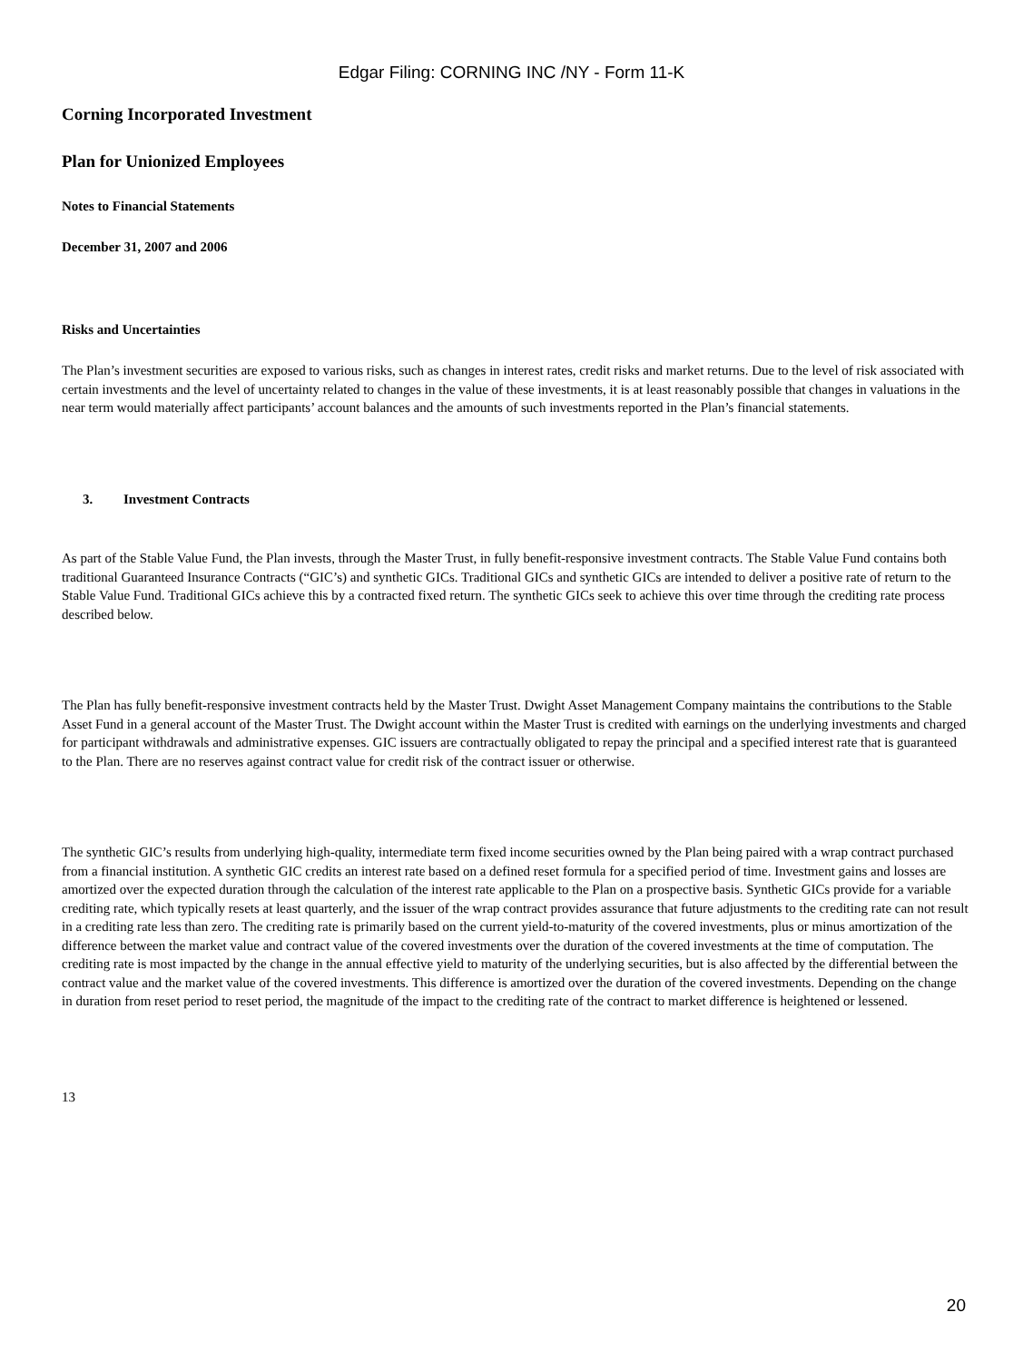Edgar Filing: CORNING INC /NY - Form 11-K
Corning Incorporated Investment
Plan for Unionized Employees
Notes to Financial Statements
December 31, 2007 and 2006
Risks and Uncertainties
The Plan’s investment securities are exposed to various risks, such as changes in interest rates, credit risks and market returns. Due to the level of risk associated with certain investments and the level of uncertainty related to changes in the value of these investments, it is at least reasonably possible that changes in valuations in the near term would materially affect participants’ account balances and the amounts of such investments reported in the Plan’s financial statements.
3. Investment Contracts
As part of the Stable Value Fund, the Plan invests, through the Master Trust, in fully benefit-responsive investment contracts. The Stable Value Fund contains both traditional Guaranteed Insurance Contracts (“GIC’s) and synthetic GICs. Traditional GICs and synthetic GICs are intended to deliver a positive rate of return to the Stable Value Fund. Traditional GICs achieve this by a contracted fixed return. The synthetic GICs seek to achieve this over time through the crediting rate process described below.
The Plan has fully benefit-responsive investment contracts held by the Master Trust. Dwight Asset Management Company maintains the contributions to the Stable Asset Fund in a general account of the Master Trust. The Dwight account within the Master Trust is credited with earnings on the underlying investments and charged for participant withdrawals and administrative expenses. GIC issuers are contractually obligated to repay the principal and a specified interest rate that is guaranteed to the Plan. There are no reserves against contract value for credit risk of the contract issuer or otherwise.
The synthetic GIC’s results from underlying high-quality, intermediate term fixed income securities owned by the Plan being paired with a wrap contract purchased from a financial institution. A synthetic GIC credits an interest rate based on a defined reset formula for a specified period of time. Investment gains and losses are amortized over the expected duration through the calculation of the interest rate applicable to the Plan on a prospective basis. Synthetic GICs provide for a variable crediting rate, which typically resets at least quarterly, and the issuer of the wrap contract provides assurance that future adjustments to the crediting rate can not result in a crediting rate less than zero. The crediting rate is primarily based on the current yield-to-maturity of the covered investments, plus or minus amortization of the difference between the market value and contract value of the covered investments over the duration of the covered investments at the time of computation. The crediting rate is most impacted by the change in the annual effective yield to maturity of the underlying securities, but is also affected by the differential between the contract value and the market value of the covered investments. This difference is amortized over the duration of the covered investments. Depending on the change in duration from reset period to reset period, the magnitude of the impact to the crediting rate of the contract to market difference is heightened or lessened.
13
20